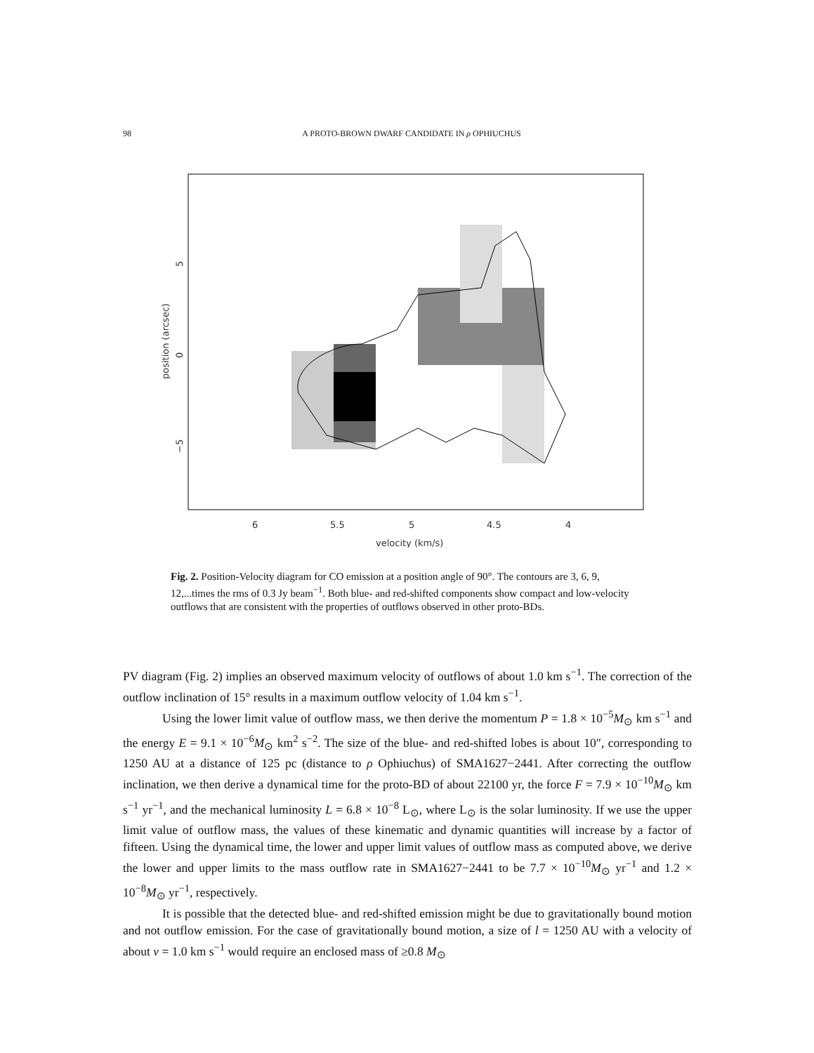98
A PROTO-BROWN DWARF CANDIDATE IN ρ OPHIUCHUS
6
5.5
5
4.5
4
velocity (km/s)
position (arcsec)
5
0
−5
Fig. 2. Position-Velocity diagram for CO emission at a position angle of 90°. The contours are 3, 6, 9, 12,...times the rms of 0.3 Jy beam<sup>−1</sup>. Both blue- and red-shifted components show compact and low-velocity outflows that are consistent with the properties of outflows observed in other proto-BDs.
PV diagram (Fig. 2) implies an observed maximum velocity of outflows of about 1.0 km s<sup>−1</sup>. The correction of the outflow inclination of 15° results in a maximum outflow velocity of 1.04 km s<sup>−1</sup>.
Using the lower limit value of outflow mass, we then derive the momentum P = 1.8 × 10<sup>−5</sup>M<sub>⊙</sub> km s<sup>−1</sup> and the energy E = 9.1 × 10<sup>−6</sup>M<sub>⊙</sub> km<sup>2</sup> s<sup>−2</sup>. The size of the blue- and red-shifted lobes is about 10″, corresponding to 1250 AU at a distance of 125 pc (distance to ρ Ophiuchus) of SMA1627−2441. After correcting the outflow inclination, we then derive a dynamical time for the proto-BD of about 22100 yr, the force F = 7.9 × 10<sup>−10</sup>M<sub>⊙</sub> km s<sup>−1</sup> yr<sup>−1</sup>, and the mechanical luminosity L = 6.8 × 10<sup>−8</sup> L<sub>⊙</sub>, where L<sub>⊙</sub> is the solar luminosity. If we use the upper limit value of outflow mass, the values of these kinematic and dynamic quantities will increase by a factor of fifteen. Using the dynamical time, the lower and upper limit values of outflow mass as computed above, we derive the lower and upper limits to the mass outflow rate in SMA1627−2441 to be 7.7 × 10<sup>−10</sup>M<sub>⊙</sub> yr<sup>−1</sup> and 1.2 × 10<sup>−8</sup>M<sub>⊙</sub> yr<sup>−1</sup>, respectively.
It is possible that the detected blue- and red-shifted emission might be due to gravitationally bound motion and not outflow emission. For the case of gravitationally bound motion, a size of l = 1250 AU with a velocity of about v = 1.0 km s<sup>−1</sup> would require an enclosed mass of ≥0.8 M<sub>⊙</sub>